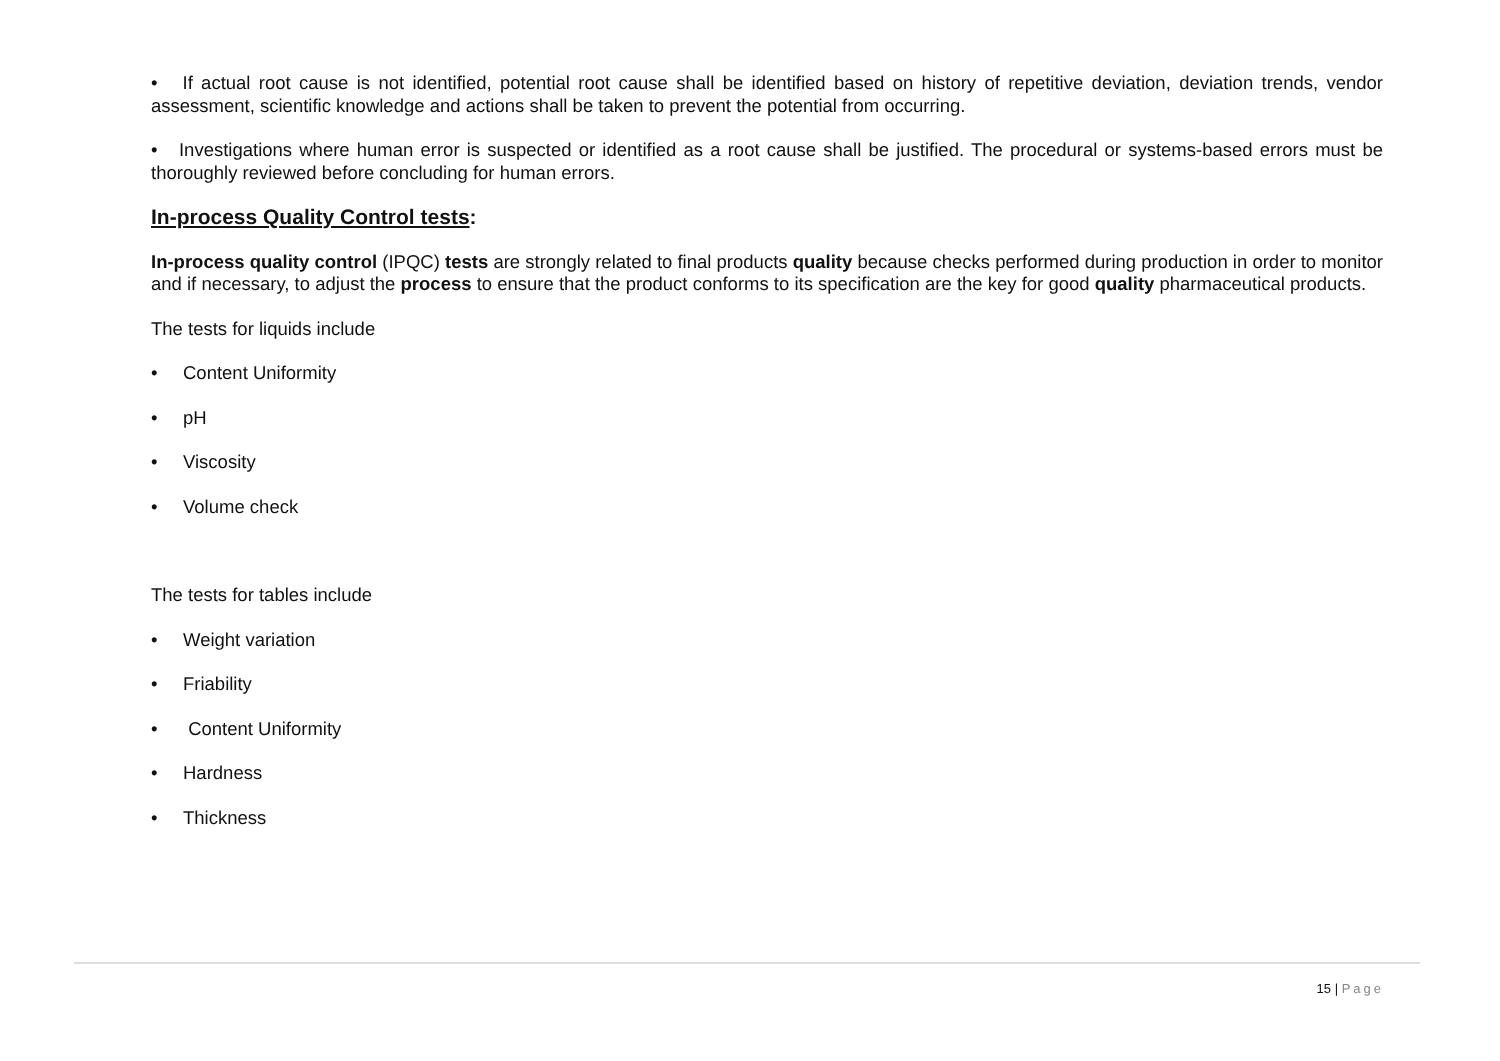• If actual root cause is not identified, potential root cause shall be identified based on history of repetitive deviation, deviation trends, vendor assessment, scientific knowledge and actions shall be taken to prevent the potential from occurring.
• Investigations where human error is suspected or identified as a root cause shall be justified. The procedural or systems-based errors must be thoroughly reviewed before concluding for human errors.
In-process Quality Control tests:
In-process quality control (IPQC) tests are strongly related to final products quality because checks performed during production in order to monitor and if necessary, to adjust the process to ensure that the product conforms to its specification are the key for good quality pharmaceutical products.
The tests for liquids include
• Content Uniformity
• pH
• Viscosity
• Volume check
The tests for tables include
• Weight variation
• Friability
• Content Uniformity
• Hardness
• Thickness
15 | Page